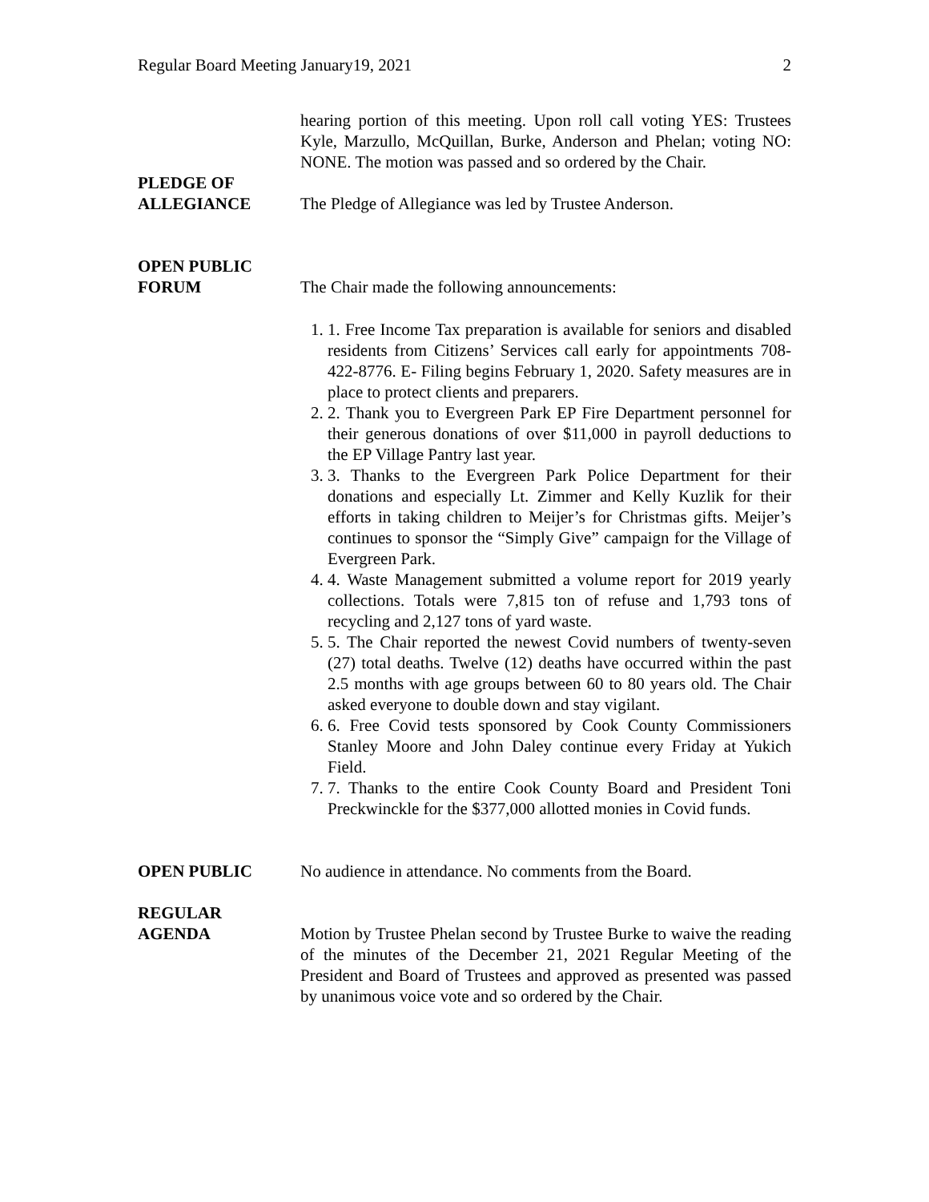Regular Board Meeting January19, 2021 2
hearing portion of this meeting. Upon roll call voting YES: Trustees Kyle, Marzullo, McQuillan, Burke, Anderson and Phelan; voting NO: NONE. The motion was passed and so ordered by the Chair.
PLEDGE OF
ALLEGIANCE
The Pledge of Allegiance was led by Trustee Anderson.
OPEN PUBLIC
FORUM
The Chair made the following announcements:
1. 1. Free Income Tax preparation is available for seniors and disabled residents from Citizens’ Services call early for appointments 708-422-8776. E- Filing begins February 1, 2020. Safety measures are in place to protect clients and preparers.
2. 2. Thank you to Evergreen Park EP Fire Department personnel for their generous donations of over $11,000 in payroll deductions to the EP Village Pantry last year.
3. 3. Thanks to the Evergreen Park Police Department for their donations and especially Lt. Zimmer and Kelly Kuzlik for their efforts in taking children to Meijer’s for Christmas gifts. Meijer’s continues to sponsor the “Simply Give” campaign for the Village of Evergreen Park.
4. 4. Waste Management submitted a volume report for 2019 yearly collections. Totals were 7,815 ton of refuse and 1,793 tons of recycling and 2,127 tons of yard waste.
5. 5. The Chair reported the newest Covid numbers of twenty-seven (27) total deaths. Twelve (12) deaths have occurred within the past 2.5 months with age groups between 60 to 80 years old. The Chair asked everyone to double down and stay vigilant.
6. 6. Free Covid tests sponsored by Cook County Commissioners Stanley Moore and John Daley continue every Friday at Yukich Field.
7. 7. Thanks to the entire Cook County Board and President Toni Preckwinckle for the $377,000 allotted monies in Covid funds.
OPEN PUBLIC No audience in attendance. No comments from the Board.
REGULAR
AGENDA
Motion by Trustee Phelan second by Trustee Burke to waive the reading of the minutes of the December 21, 2021 Regular Meeting of the President and Board of Trustees and approved as presented was passed by unanimous voice vote and so ordered by the Chair.